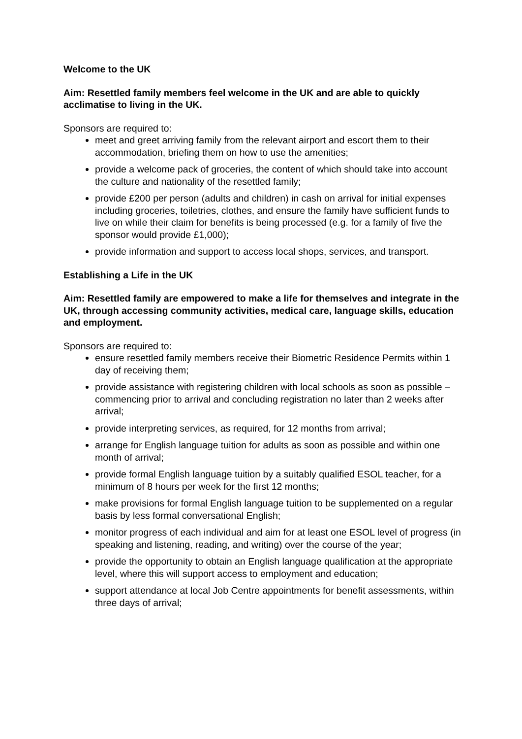Welcome to the UK
Aim: Resettled family members feel welcome in the UK and are able to quickly acclimatise to living in the UK.
Sponsors are required to:
meet and greet arriving family from the relevant airport and escort them to their accommodation, briefing them on how to use the amenities;
provide a welcome pack of groceries, the content of which should take into account the culture and nationality of the resettled family;
provide £200 per person (adults and children) in cash on arrival for initial expenses including groceries, toiletries, clothes, and ensure the family have sufficient funds to live on while their claim for benefits is being processed (e.g. for a family of five the sponsor would provide £1,000);
provide information and support to access local shops, services, and transport.
Establishing a Life in the UK
Aim: Resettled family are empowered to make a life for themselves and integrate in the UK, through accessing community activities, medical care, language skills, education and employment.
Sponsors are required to:
ensure resettled family members receive their Biometric Residence Permits within 1 day of receiving them;
provide assistance with registering children with local schools as soon as possible – commencing prior to arrival and concluding registration no later than 2 weeks after arrival;
provide interpreting services, as required, for 12 months from arrival;
arrange for English language tuition for adults as soon as possible and within one month of arrival;
provide formal English language tuition by a suitably qualified ESOL teacher, for a minimum of 8 hours per week for the first 12 months;
make provisions for formal English language tuition to be supplemented on a regular basis by less formal conversational English;
monitor progress of each individual and aim for at least one ESOL level of progress (in speaking and listening, reading, and writing) over the course of the year;
provide the opportunity to obtain an English language qualification at the appropriate level, where this will support access to employment and education;
support attendance at local Job Centre appointments for benefit assessments, within three days of arrival;